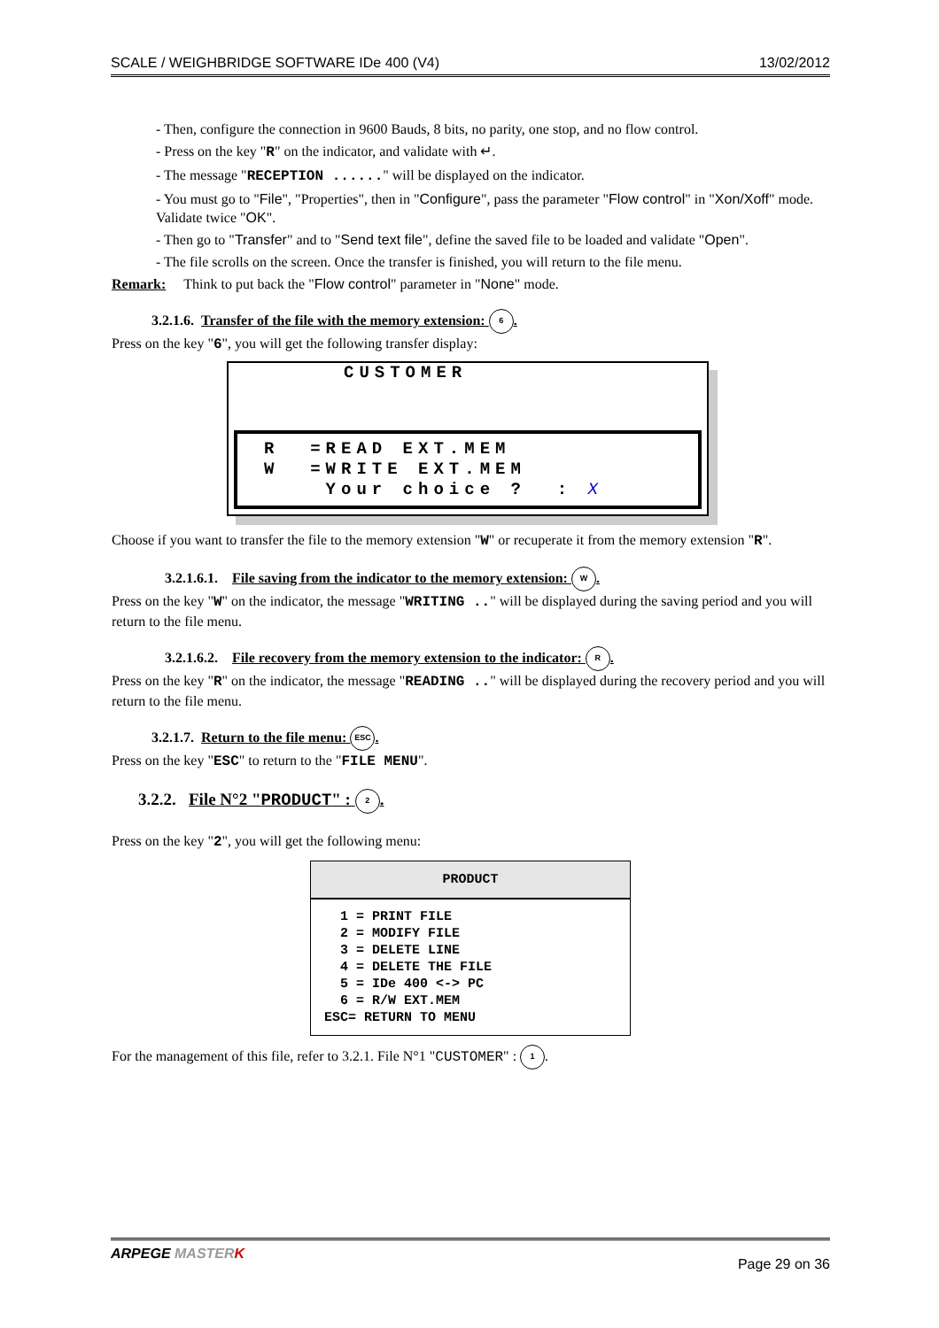SCALE / WEIGHBRIDGE SOFTWARE IDe 400 (V4) 13/02/2012
- Then, configure the connection in 9600 Bauds, 8 bits, no parity, one stop, and no flow control.
- Press on the key "R" on the indicator, and validate with ↵.
- The message "RECEPTION ......" will be displayed on the indicator.
- You must go to "File", "Properties", then in "Configure", pass the parameter "Flow control" in "Xon/Xoff" mode. Validate twice "OK".
- Then go to "Transfer" and to "Send text file", define the saved file to be loaded and validate "Open".
- The file scrolls on the screen. Once the transfer is finished, you will return to the file menu.
Remark: Think to put back the "Flow control" parameter in "None" mode.
3.2.1.6. Transfer of the file with the memory extension: 6.
Press on the key "6", you will get the following transfer display:
CUSTOMER
R =READ EXT.MEM W =WRITE EXT.MEM Your choice ? : X
Choose if you want to transfer the file to the memory extension "W" or recuperate it from the memory extension "R".
3.2.1.6.1. File saving from the indicator to the memory extension: W.
Press on the key "W" on the indicator, the message "WRITING .." will be displayed during the saving period and you will return to the file menu.
3.2.1.6.2. File recovery from the memory extension to the indicator: R.
Press on the key "R" on the indicator, the message "READING .." will be displayed during the recovery period and you will return to the file menu.
3.2.1.7. Return to the file menu: ESC.
Press on the key "ESC" to return to the "FILE MENU".
3.2.2. File N°2 "PRODUCT" : 2.
Press on the key "2", you will get the following menu:
PRODUCT
1 = PRINT FILE 2 = MODIFY FILE 3 = DELETE LINE 4 = DELETE THE FILE 5 = IDe 400 <-> PC 6 = R/W EXT.MEM ESC= RETURN TO MENU
For the management of this file, refer to 3.2.1. File N°1 "CUSTOMER" : 1.
ARPEGE MASTER K Page 29 on 36